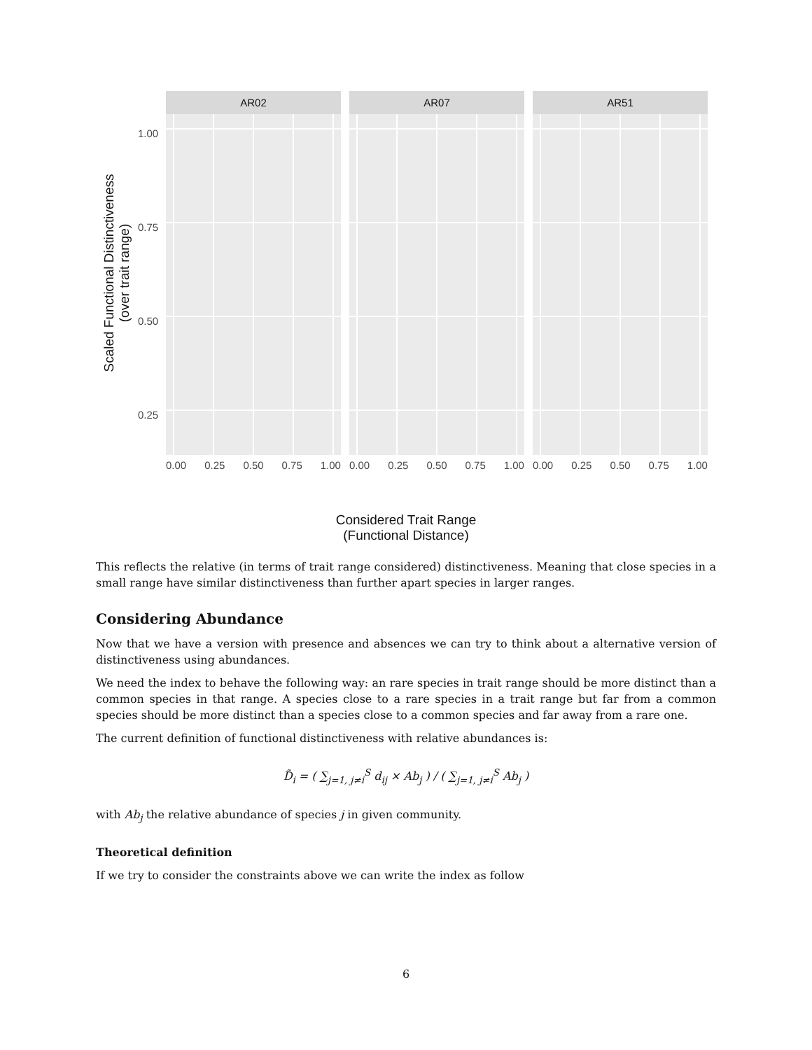Scaled Functional Distinctiveness
(over trait range)
1.00
0.75
0.50
0.25
AR02
0.00 0.25 0.50 0.75 1.00
AR07
0.00 0.25 0.50 0.75 1.00
AR51
0.00 0.25 0.50 0.75 1.00
Considered Trait Range
(Functional Distance)
This reflects the relative (in terms of trait range considered) distinctiveness. Meaning that close species in a small range have similar distinctiveness than further apart species in larger ranges.
Considering Abundance
Now that we have a version with presence and absences we can try to think about a alternative version of distinctiveness using abundances.
We need the index to behave the following way: an rare species in trait range should be more distinct than a common species in that range. A species close to a rare species in a trait range but far from a common species should be more distinct than a species close to a common species and far away from a rare one.
The current definition of functional distinctiveness with relative abundances is:
D̃<sub>i</sub> = ( ∑<sub>j=1, j≠i</sub><sup>S</sup> d<sub>ij</sub> × Ab<sub>j</sub> ) / ( ∑<sub>j=1, j≠i</sub><sup>S</sup> Ab<sub>j</sub> )
with Ab<sub>j</sub> the relative abundance of species j in given community.
Theoretical definition
If we try to consider the constraints above we can write the index as follow
6